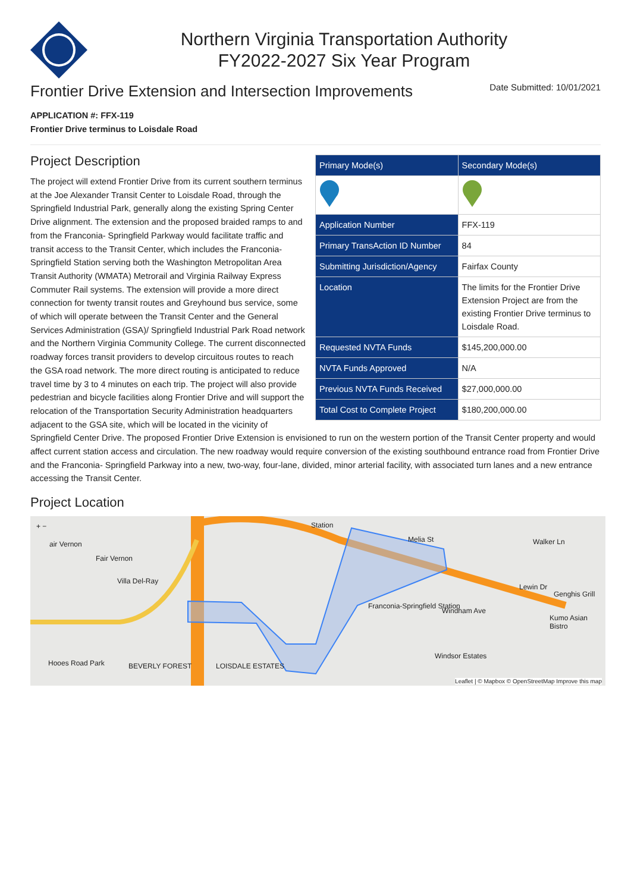Northern Virginia Transportation Authority
FY2022-2027 Six Year Program
Frontier Drive Extension and Intersection Improvements
Date Submitted: 10/01/2021
APPLICATION #: FFX-119
Frontier Drive terminus to Loisdale Road
| Primary Mode(s) | Secondary Mode(s) |
| --- | --- |
| Application Number | FFX-119 |
| Primary TransAction ID Number | 84 |
| Submitting Jurisdiction/Agency | Fairfax County |
| Location | The limits for the Frontier Drive Extension Project are from the existing Frontier Drive terminus to Loisdale Road. |
| Requested NVTA Funds | $145,200,000.00 |
| NVTA Funds Approved | N/A |
| Previous NVTA Funds Received | $27,000,000.00 |
| Total Cost to Complete Project | $180,200,000.00 |
Project Description
The project will extend Frontier Drive from its current southern terminus at the Joe Alexander Transit Center to Loisdale Road, through the Springfield Industrial Park, generally along the existing Spring Center Drive alignment. The extension and the proposed braided ramps to and from the Franconia- Springfield Parkway would facilitate traffic and transit access to the Transit Center, which includes the Franconia-Springfield Station serving both the Washington Metropolitan Area Transit Authority (WMATA) Metrorail and Virginia Railway Express Commuter Rail systems. The extension will provide a more direct connection for twenty transit routes and Greyhound bus service, some of which will operate between the Transit Center and the General Services Administration (GSA)/ Springfield Industrial Park Road network and the Northern Virginia Community College. The current disconnected roadway forces transit providers to develop circuitous routes to reach the GSA road network. The more direct routing is anticipated to reduce travel time by 3 to 4 minutes on each trip. The project will also provide pedestrian and bicycle facilities along Frontier Drive and will support the relocation of the Transportation Security Administration headquarters adjacent to the GSA site, which will be located in the vicinity of Springfield Center Drive. The proposed Frontier Drive Extension is envisioned to run on the western portion of the Transit Center property and would affect current station access and circulation. The new roadway would require conversion of the existing southbound entrance road from Frontier Drive and the Franconia- Springfield Parkway into a new, two-way, four-lane, divided, minor arterial facility, with associated turn lanes and a new entrance accessing the Transit Center.
Project Location
+ −
air Vernon
Fair Vernon
Villa Del-Ray
Station
Melia St Walker Ln
Franconia-Springfield Station
Windham Ave
Lewin Dr
Genghis Grill
Kumo Asian Bistro
Windsor Estates
Hooes Road Park BEVERLY FOREST LOISDALE ESTATES
Leaflet | © Mapbox © OpenStreetMap Improve this map